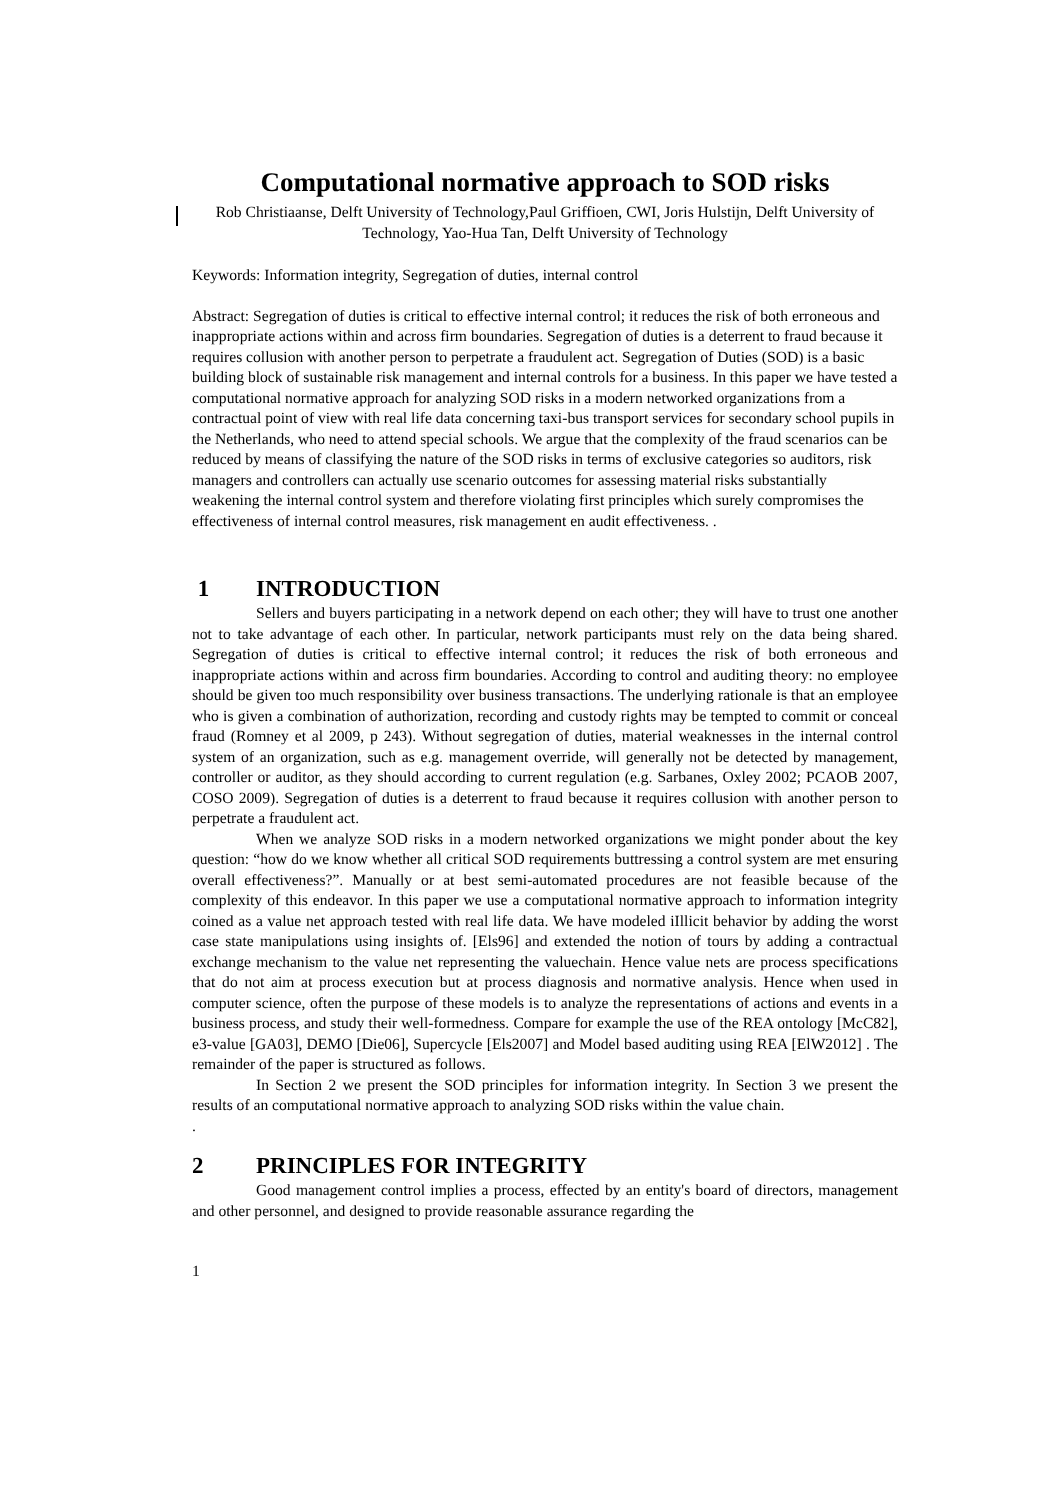Computational normative approach to SOD risks
Rob Christiaanse, Delft University of Technology,Paul Griffioen, CWI, Joris Hulstijn, Delft University of Technology, Yao-Hua Tan, Delft University of Technology
Keywords: Information integrity, Segregation of duties, internal control
Abstract: Segregation of duties is critical to effective internal control; it reduces the risk of both erroneous and inappropriate actions within and across firm boundaries. Segregation of duties is a deterrent to fraud because it requires collusion with another person to perpetrate a fraudulent act. Segregation of Duties (SOD) is a basic building block of sustainable risk management and internal controls for a business. In this paper we have tested a computational normative approach for analyzing SOD risks in a modern networked organizations from a contractual point of view with real life data concerning taxi-bus transport services for secondary school pupils in the Netherlands, who need to attend special schools. We argue that the complexity of the fraud scenarios can be reduced by means of classifying the nature of the SOD risks in terms of exclusive categories so auditors, risk managers and controllers can actually use scenario outcomes for assessing material risks substantially weakening the internal control system and therefore violating first principles which surely compromises the effectiveness of internal control measures, risk management en audit effectiveness. .
1 INTRODUCTION
Sellers and buyers participating in a network depend on each other; they will have to trust one another not to take advantage of each other. In particular, network participants must rely on the data being shared. Segregation of duties is critical to effective internal control; it reduces the risk of both erroneous and inappropriate actions within and across firm boundaries. According to control and auditing theory: no employee should be given too much responsibility over business transactions. The underlying rationale is that an employee who is given a combination of authorization, recording and custody rights may be tempted to commit or conceal fraud (Romney et al 2009, p 243). Without segregation of duties, material weaknesses in the internal control system of an organization, such as e.g. management override, will generally not be detected by management, controller or auditor, as they should according to current regulation (e.g. Sarbanes, Oxley 2002; PCAOB 2007, COSO 2009). Segregation of duties is a deterrent to fraud because it requires collusion with another person to perpetrate a fraudulent act.
When we analyze SOD risks in a modern networked organizations we might ponder about the key question: “how do we know whether all critical SOD requirements buttressing a control system are met ensuring overall effectiveness?”. Manually or at best semi-automated procedures are not feasible because of the complexity of this endeavor. In this paper we use a computational normative approach to information integrity coined as a value net approach tested with real life data. We have modeled iIllicit behavior by adding the worst case state manipulations using insights of. [Els96] and extended the notion of tours by adding a contractual exchange mechanism to the value net representing the valuechain. Hence value nets are process specifications that do not aim at process execution but at process diagnosis and normative analysis. Hence when used in computer science, often the purpose of these models is to analyze the representations of actions and events in a business process, and study their well-formedness. Compare for example the use of the REA ontology [McC82], e3-value [GA03], DEMO [Die06], Supercycle [Els2007] and Model based auditing using REA [ElW2012] . The remainder of the paper is structured as follows.
In Section 2 we present the SOD principles for information integrity. In Section 3 we present the results of an computational normative approach to analyzing SOD risks within the value chain.
.
2 PRINCIPLES FOR INTEGRITY
Good management control implies a process, effected by an entity's board of directors, management and other personnel, and designed to provide reasonable assurance regarding the
1